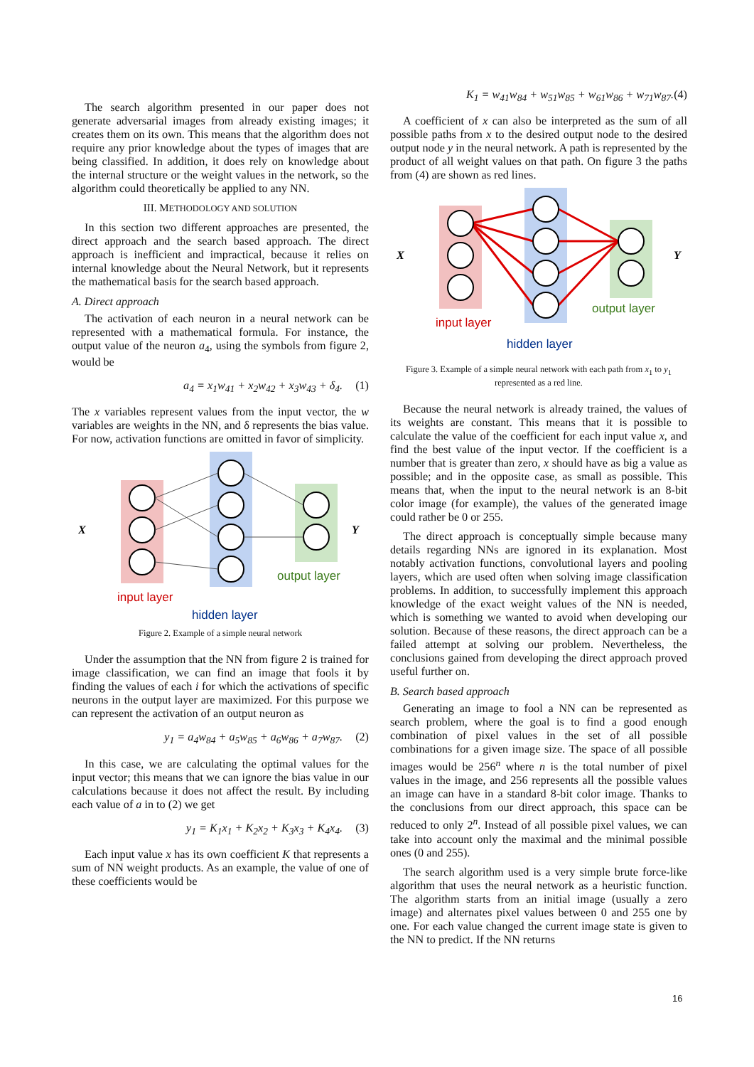The search algorithm presented in our paper does not generate adversarial images from already existing images; it creates them on its own. This means that the algorithm does not require any prior knowledge about the types of images that are being classified. In addition, it does rely on knowledge about the internal structure or the weight values in the network, so the algorithm could theoretically be applied to any NN.
III. METHODOLOGY AND SOLUTION
In this section two different approaches are presented, the direct approach and the search based approach. The direct approach is inefficient and impractical, because it relies on internal knowledge about the Neural Network, but it represents the mathematical basis for the search based approach.
A. Direct approach
The activation of each neuron in a neural network can be represented with a mathematical formula. For instance, the output value of the neuron a<sub>4</sub>, using the symbols from figure 2, would be
a<sub>4</sub> = x<sub>1</sub>w<sub>41</sub> + x<sub>2</sub>w<sub>42</sub> + x<sub>3</sub>w<sub>43</sub> + δ<sub>4</sub>. (1)
The x variables represent values from the input vector, the w variables are weights in the NN, and δ represents the bias value. For now, activation functions are omitted in favor of simplicity.
X
Y
input layer
hidden layer
output layer
Figure 2. Example of a simple neural network
Under the assumption that the NN from figure 2 is trained for image classification, we can find an image that fools it by finding the values of each i for which the activations of specific neurons in the output layer are maximized. For this purpose we can represent the activation of an output neuron as
y<sub>1</sub> = a<sub>4</sub>w<sub>84</sub> + a<sub>5</sub>w<sub>85</sub> + a<sub>6</sub>w<sub>86</sub> + a<sub>7</sub>w<sub>87</sub>. (2)
In this case, we are calculating the optimal values for the input vector; this means that we can ignore the bias value in our calculations because it does not affect the result. By including each value of a in to (2) we get
y<sub>1</sub> = K<sub>1</sub>x<sub>1</sub> + K<sub>2</sub>x<sub>2</sub> + K<sub>3</sub>x<sub>3</sub> + K<sub>4</sub>x<sub>4</sub>. (3)
Each input value x has its own coefficient K that represents a sum of NN weight products. As an example, the value of one of these coefficients would be
K<sub>1</sub> = w<sub>41</sub>w<sub>84</sub> + w<sub>51</sub>w<sub>85</sub> + w<sub>61</sub>w<sub>86</sub> + w<sub>71</sub>w<sub>87</sub>.(4)
A coefficient of x can also be interpreted as the sum of all possible paths from x to the desired output node to the desired output node y in the neural network. A path is represented by the product of all weight values on that path. On figure 3 the paths from (4) are shown as red lines.
X
Y
input layer
hidden layer
output layer
Figure 3. Example of a simple neural network with each path from x<sub>1</sub> to y<sub>1</sub> represented as a red line.
Because the neural network is already trained, the values of its weights are constant. This means that it is possible to calculate the value of the coefficient for each input value x, and find the best value of the input vector. If the coefficient is a number that is greater than zero, x should have as big a value as possible; and in the opposite case, as small as possible. This means that, when the input to the neural network is an 8-bit color image (for example), the values of the generated image could rather be 0 or 255.
The direct approach is conceptually simple because many details regarding NNs are ignored in its explanation. Most notably activation functions, convolutional layers and pooling layers, which are used often when solving image classification problems. In addition, to successfully implement this approach knowledge of the exact weight values of the NN is needed, which is something we wanted to avoid when developing our solution. Because of these reasons, the direct approach can be a failed attempt at solving our problem. Nevertheless, the conclusions gained from developing the direct approach proved useful further on.
B. Search based approach
Generating an image to fool a NN can be represented as search problem, where the goal is to find a good enough combination of pixel values in the set of all possible combinations for a given image size. The space of all possible images would be 256<sup>n</sup> where n is the total number of pixel values in the image, and 256 represents all the possible values an image can have in a standard 8-bit color image. Thanks to the conclusions from our direct approach, this space can be reduced to only 2<sup>n</sup>. Instead of all possible pixel values, we can take into account only the maximal and the minimal possible ones (0 and 255).
The search algorithm used is a very simple brute force-like algorithm that uses the neural network as a heuristic function. The algorithm starts from an initial image (usually a zero image) and alternates pixel values between 0 and 255 one by one. For each value changed the current image state is given to the NN to predict. If the NN returns
16